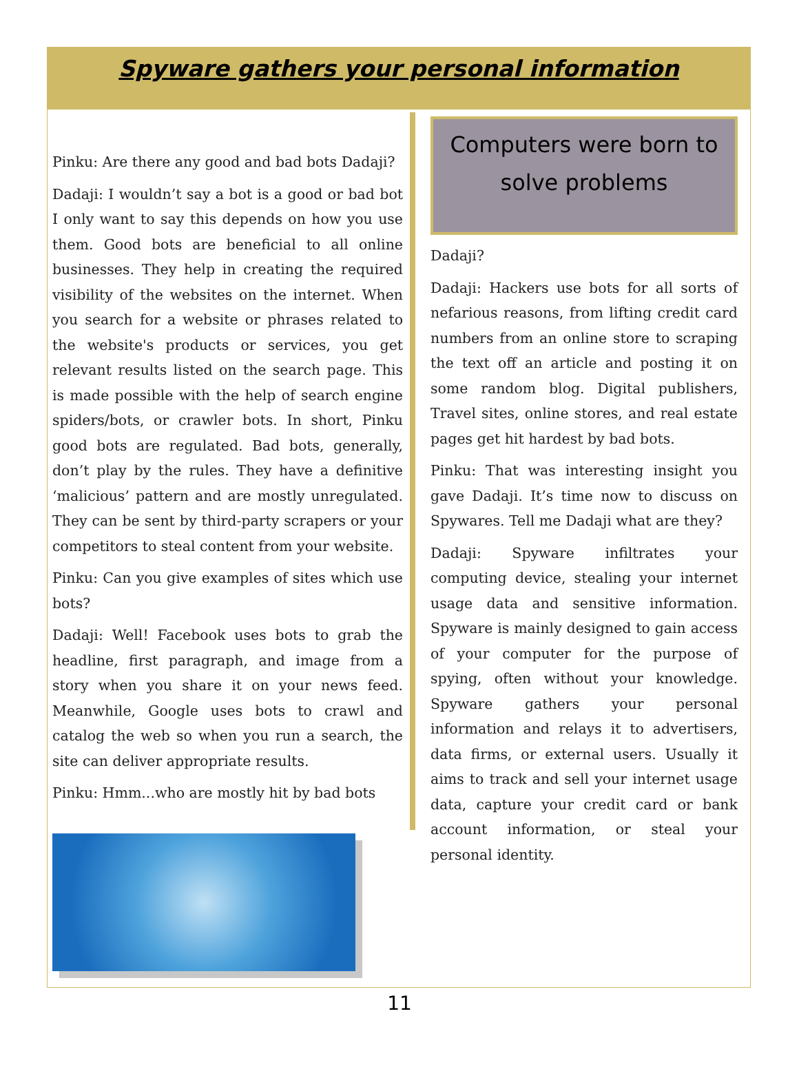Spyware gathers your personal information
Pinku: Are there any good and bad bots Dadaji?
Dadaji: I wouldn’t say a bot is a good or bad bot I only want to say this depends on how you use them. Good bots are beneficial to all online businesses. They help in creating the required visibility of the websites on the internet. When you search for a website or phrases related to the website's products or services, you get relevant results listed on the search page. This is made possible with the help of search engine spiders/bots, or crawler bots. In short, Pinku good bots are regulated. Bad bots, generally, don’t play by the rules. They have a definitive ‘malicious’ pattern and are mostly unregulated. They can be sent by third-party scrapers or your competitors to steal content from your website.
Pinku: Can you give examples of sites which use bots?
Dadaji: Well! Facebook uses bots to grab the headline, first paragraph, and image from a story when you share it on your news feed. Meanwhile, Google uses bots to crawl and catalog the web so when you run a search, the site can deliver appropriate results.
Pinku: Hmm...who are mostly hit by bad bots
Computers were born to
solve problems
Dadaji?
Dadaji: Hackers use bots for all sorts of nefarious reasons, from lifting credit card numbers from an online store to scraping the text off an article and posting it on some random blog. Digital publishers, Travel sites, online stores, and real estate pages get hit hardest by bad bots.
Pinku: That was interesting insight you gave Dadaji. It’s time now to discuss on Spywares. Tell me Dadaji what are they?
Dadaji: Spyware infiltrates your computing device, stealing your internet usage data and sensitive information. Spyware is mainly designed to gain access of your computer for the purpose of spying, often without your knowledge. Spyware gathers your personal information and relays it to advertisers, data firms, or external users. Usually it aims to track and sell your internet usage data, capture your credit card or bank account information, or steal your personal identity.
11